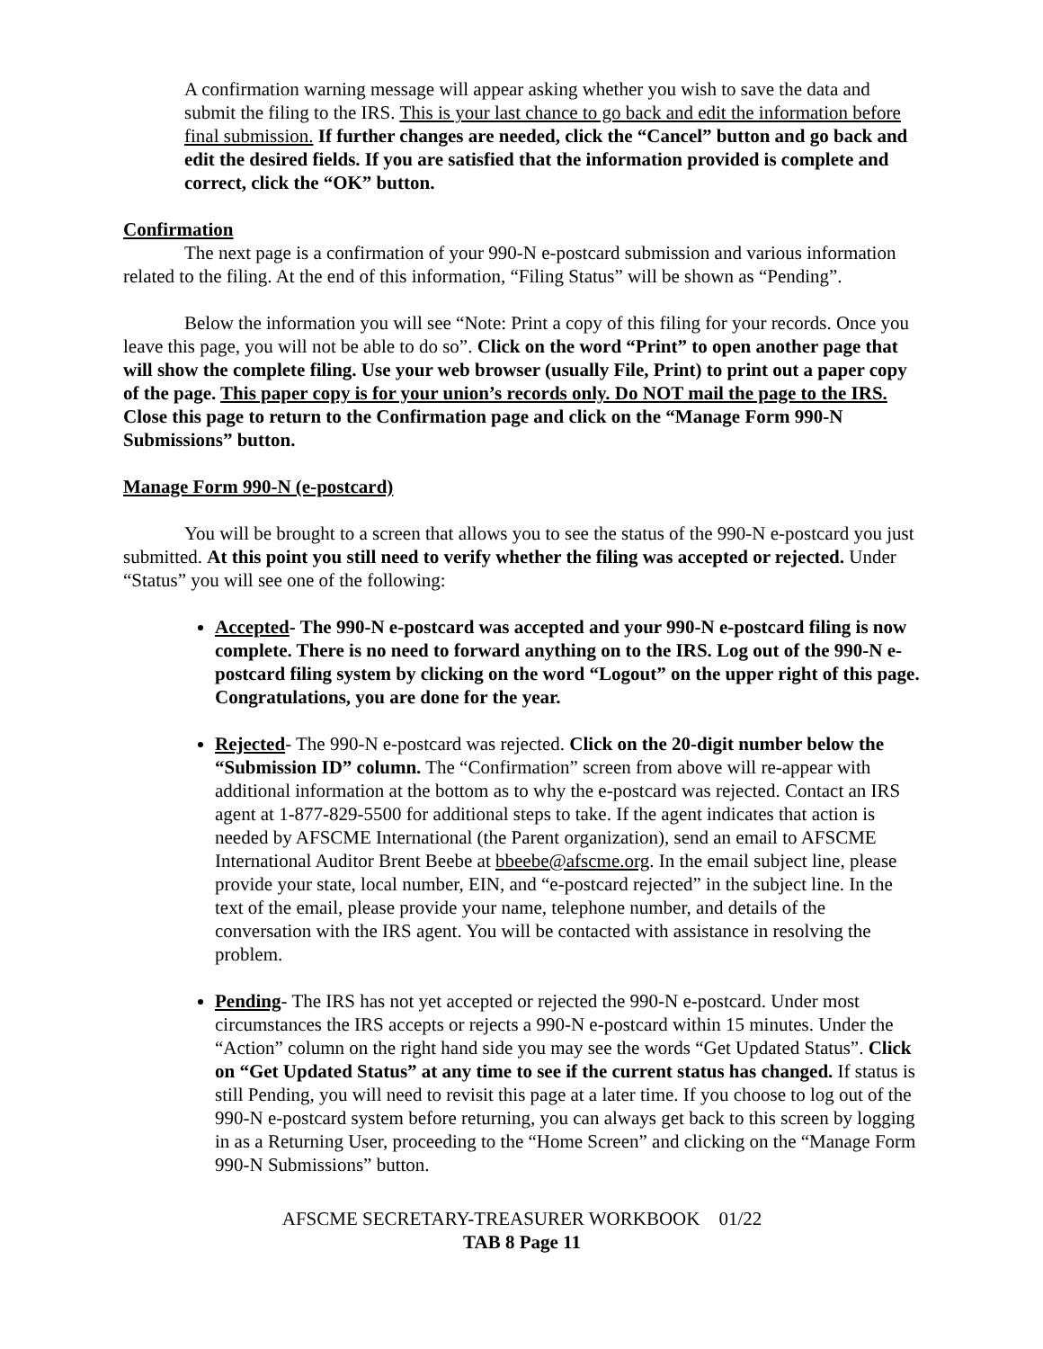A confirmation warning message will appear asking whether you wish to save the data and submit the filing to the IRS. This is your last chance to go back and edit the information before final submission. If further changes are needed, click the “Cancel” button and go back and edit the desired fields. If you are satisfied that the information provided is complete and correct, click the “OK” button.
Confirmation
The next page is a confirmation of your 990-N e-postcard submission and various information related to the filing. At the end of this information, “Filing Status” will be shown as “Pending”.
Below the information you will see “Note: Print a copy of this filing for your records. Once you leave this page, you will not be able to do so”. Click on the word “Print” to open another page that will show the complete filing. Use your web browser (usually File, Print) to print out a paper copy of the page. This paper copy is for your union’s records only. Do NOT mail the page to the IRS. Close this page to return to the Confirmation page and click on the “Manage Form 990-N Submissions” button.
Manage Form 990-N (e-postcard)
You will be brought to a screen that allows you to see the status of the 990-N e-postcard you just submitted. At this point you still need to verify whether the filing was accepted or rejected. Under “Status” you will see one of the following:
Accepted- The 990-N e-postcard was accepted and your 990-N e-postcard filing is now complete. There is no need to forward anything on to the IRS. Log out of the 990-N e-postcard filing system by clicking on the word “Logout” on the upper right of this page. Congratulations, you are done for the year.
Rejected- The 990-N e-postcard was rejected. Click on the 20-digit number below the “Submission ID” column. The “Confirmation” screen from above will re-appear with additional information at the bottom as to why the e-postcard was rejected. Contact an IRS agent at 1-877-829-5500 for additional steps to take. If the agent indicates that action is needed by AFSCME International (the Parent organization), send an email to AFSCME International Auditor Brent Beebe at bbeebe@afscme.org. In the email subject line, please provide your state, local number, EIN, and “e-postcard rejected” in the subject line. In the text of the email, please provide your name, telephone number, and details of the conversation with the IRS agent. You will be contacted with assistance in resolving the problem.
Pending- The IRS has not yet accepted or rejected the 990-N e-postcard. Under most circumstances the IRS accepts or rejects a 990-N e-postcard within 15 minutes. Under the “Action” column on the right hand side you may see the words “Get Updated Status”. Click on “Get Updated Status” at any time to see if the current status has changed. If status is still Pending, you will need to revisit this page at a later time. If you choose to log out of the 990-N e-postcard system before returning, you can always get back to this screen by logging in as a Returning User, proceeding to the “Home Screen” and clicking on the “Manage Form 990-N Submissions” button.
AFSCME SECRETARY-TREASURER WORKBOOK 01/22
TAB 8 Page 11